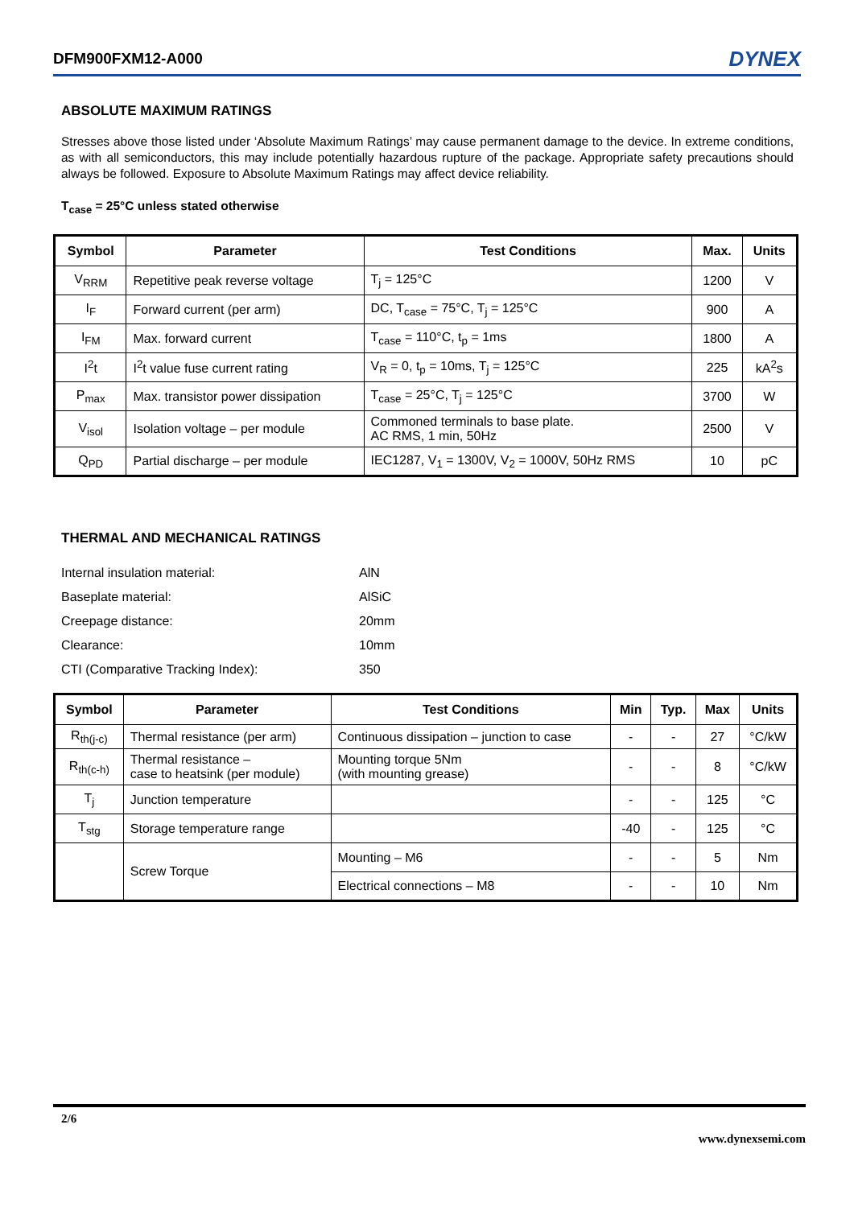DFM900FXM12-A000 DYNEX
ABSOLUTE MAXIMUM RATINGS
Stresses above those listed under ‘Absolute Maximum Ratings’ may cause permanent damage to the device. In extreme conditions, as with all semiconductors, this may include potentially hazardous rupture of the package. Appropriate safety precautions should always be followed. Exposure to Absolute Maximum Ratings may affect device reliability.
T<sub>case</sub> = 25°C unless stated otherwise
| Symbol | Parameter | Test Conditions | Max. | Units |
| --- | --- | --- | --- | --- |
| V<sub>RRM</sub> | Repetitive peak reverse voltage | T<sub>j</sub> = 125°C | 1200 | V |
| I<sub>F</sub> | Forward current (per arm) | DC, T<sub>case</sub> = 75°C, T<sub>j</sub> = 125°C | 900 | A |
| I<sub>FM</sub> | Max. forward current | T<sub>case</sub> = 110°C, t<sub>p</sub> = 1ms | 1800 | A |
| I<sup>2</sup>t | I<sup>2</sup>t value fuse current rating | V<sub>R</sub> = 0, t<sub>p</sub> = 10ms, T<sub>j</sub> = 125°C | 225 | kA<sup>2</sup>s |
| P<sub>max</sub> | Max. transistor power dissipation | T<sub>case</sub> = 25°C, T<sub>j</sub> = 125°C | 3700 | W |
| V<sub>isol</sub> | Isolation voltage – per module | Commoned terminals to base plate. AC RMS, 1 min, 50Hz | 2500 | V |
| Q<sub>PD</sub> | Partial discharge – per module | IEC1287, V<sub>1</sub> = 1300V, V<sub>2</sub> = 1000V, 50Hz RMS | 10 | pC |
THERMAL AND MECHANICAL RATINGS
Internal insulation material: AlN
Baseplate material: AlSiC
Creepage distance: 20mm
Clearance: 10mm
CTI (Comparative Tracking Index): 350
| Symbol | Parameter | Test Conditions | Min | Typ. | Max | Units |
| --- | --- | --- | --- | --- | --- | --- |
| R<sub>th(j-c)</sub> | Thermal resistance (per arm) | Continuous dissipation – junction to case | - | - | 27 | °C/kW |
| R<sub>th(c-h)</sub> | Thermal resistance – case to heatsink (per module) | Mounting torque 5Nm (with mounting grease) | - | - | 8 | °C/kW |
| T<sub>j</sub> | Junction temperature | | - | - | 125 | °C |
| T<sub>stg</sub> | Storage temperature range | | -40 | - | 125 | °C |
| | Screw Torque | Mounting – M6 | - | - | 5 | Nm |
| | | Electrical connections – M8 | - | - | 10 | Nm |
2/6
www.dynexsemi.com